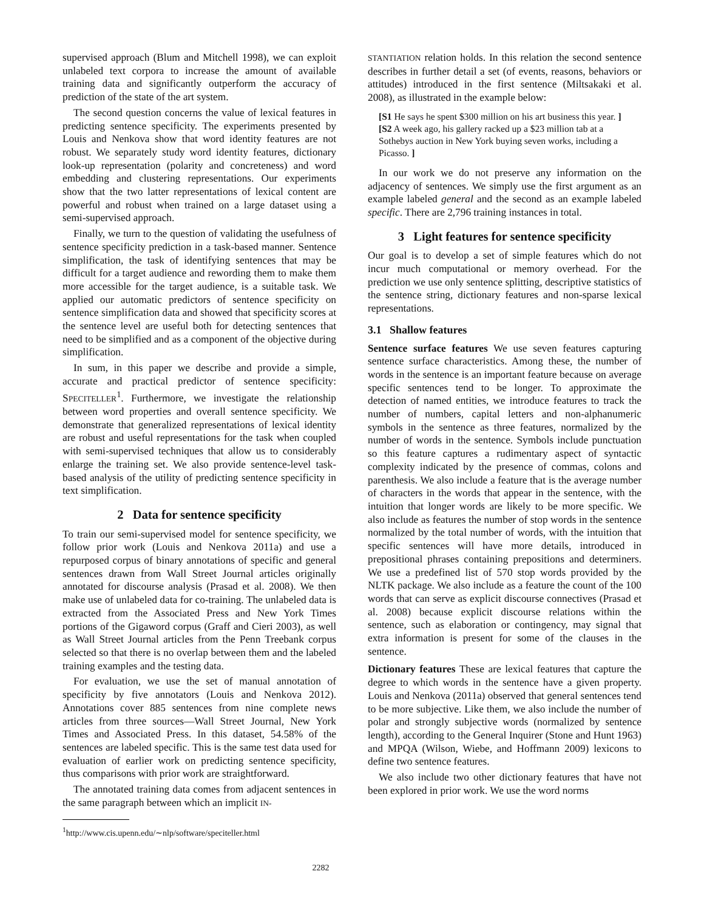supervised approach (Blum and Mitchell 1998), we can exploit unlabeled text corpora to increase the amount of available training data and significantly outperform the accuracy of prediction of the state of the art system.
The second question concerns the value of lexical features in predicting sentence specificity. The experiments presented by Louis and Nenkova show that word identity features are not robust. We separately study word identity features, dictionary look-up representation (polarity and concreteness) and word embedding and clustering representations. Our experiments show that the two latter representations of lexical content are powerful and robust when trained on a large dataset using a semi-supervised approach.
Finally, we turn to the question of validating the usefulness of sentence specificity prediction in a task-based manner. Sentence simplification, the task of identifying sentences that may be difficult for a target audience and rewording them to make them more accessible for the target audience, is a suitable task. We applied our automatic predictors of sentence specificity on sentence simplification data and showed that specificity scores at the sentence level are useful both for detecting sentences that need to be simplified and as a component of the objective during simplification.
In sum, in this paper we describe and provide a simple, accurate and practical predictor of sentence specificity: SPECITELLER<sup>1</sup>. Furthermore, we investigate the relationship between word properties and overall sentence specificity. We demonstrate that generalized representations of lexical identity are robust and useful representations for the task when coupled with semi-supervised techniques that allow us to considerably enlarge the training set. We also provide sentence-level task-based analysis of the utility of predicting sentence specificity in text simplification.
2 Data for sentence specificity
To train our semi-supervised model for sentence specificity, we follow prior work (Louis and Nenkova 2011a) and use a repurposed corpus of binary annotations of specific and general sentences drawn from Wall Street Journal articles originally annotated for discourse analysis (Prasad et al. 2008). We then make use of unlabeled data for co-training. The unlabeled data is extracted from the Associated Press and New York Times portions of the Gigaword corpus (Graff and Cieri 2003), as well as Wall Street Journal articles from the Penn Treebank corpus selected so that there is no overlap between them and the labeled training examples and the testing data.
For evaluation, we use the set of manual annotation of specificity by five annotators (Louis and Nenkova 2012). Annotations cover 885 sentences from nine complete news articles from three sources—Wall Street Journal, New York Times and Associated Press. In this dataset, 54.58% of the sentences are labeled specific. This is the same test data used for evaluation of earlier work on predicting sentence specificity, thus comparisons with prior work are straightforward.
The annotated training data comes from adjacent sentences in the same paragraph between which an implicit IN-
<sup>1</sup> http://www.cis.upenn.edu/∼nlp/software/speciteller.html
STANTIATION relation holds. In this relation the second sentence describes in further detail a set (of events, reasons, behaviors or attitudes) introduced in the first sentence (Miltsakaki et al. 2008), as illustrated in the example below:
[S1 He says he spent $300 million on his art business this year. ] [S2 A week ago, his gallery racked up a $23 million tab at a Sothebys auction in New York buying seven works, including a Picasso. ]
In our work we do not preserve any information on the adjacency of sentences. We simply use the first argument as an example labeled general and the second as an example labeled specific. There are 2,796 training instances in total.
3 Light features for sentence specificity
Our goal is to develop a set of simple features which do not incur much computational or memory overhead. For the prediction we use only sentence splitting, descriptive statistics of the sentence string, dictionary features and non-sparse lexical representations.
3.1 Shallow features
Sentence surface features We use seven features capturing sentence surface characteristics. Among these, the number of words in the sentence is an important feature because on average specific sentences tend to be longer. To approximate the detection of named entities, we introduce features to track the number of numbers, capital letters and non-alphanumeric symbols in the sentence as three features, normalized by the number of words in the sentence. Symbols include punctuation so this feature captures a rudimentary aspect of syntactic complexity indicated by the presence of commas, colons and parenthesis. We also include a feature that is the average number of characters in the words that appear in the sentence, with the intuition that longer words are likely to be more specific. We also include as features the number of stop words in the sentence normalized by the total number of words, with the intuition that specific sentences will have more details, introduced in prepositional phrases containing prepositions and determiners. We use a predefined list of 570 stop words provided by the NLTK package. We also include as a feature the count of the 100 words that can serve as explicit discourse connectives (Prasad et al. 2008) because explicit discourse relations within the sentence, such as elaboration or contingency, may signal that extra information is present for some of the clauses in the sentence.
Dictionary features These are lexical features that capture the degree to which words in the sentence have a given property. Louis and Nenkova (2011a) observed that general sentences tend to be more subjective. Like them, we also include the number of polar and strongly subjective words (normalized by sentence length), according to the General Inquirer (Stone and Hunt 1963) and MPQA (Wilson, Wiebe, and Hoffmann 2009) lexicons to define two sentence features.
We also include two other dictionary features that have not been explored in prior work. We use the word norms
2282